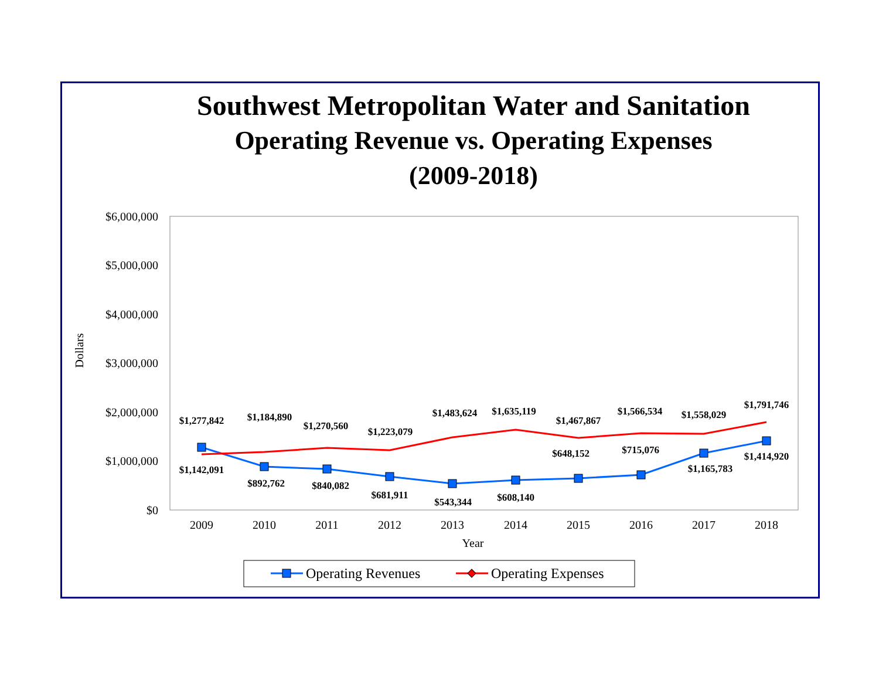Southwest Metropolitan Water and Sanitation
Operating Revenue vs. Operating Expenses
(2009-2018)
$6,000,000
$5,000,000
$4,000,000
$3,000,000
$2,000,000
$1,000,000
$0
Dollars
2009
2010
2011
2012
2013
2014
2015
2016
2017
2018
Year
$1,277,842
$1,184,890
$1,270,560
$1,223,079
$1,483,624
$1,635,119
$1,467,867
$1,566,534
$1,558,029
$1,791,746
$1,142,091
$892,762
$840,082
$681,911
$543,344
$608,140
$648,152
$715,076
$1,165,783
$1,414,920
Operating Revenues
Operating Expenses